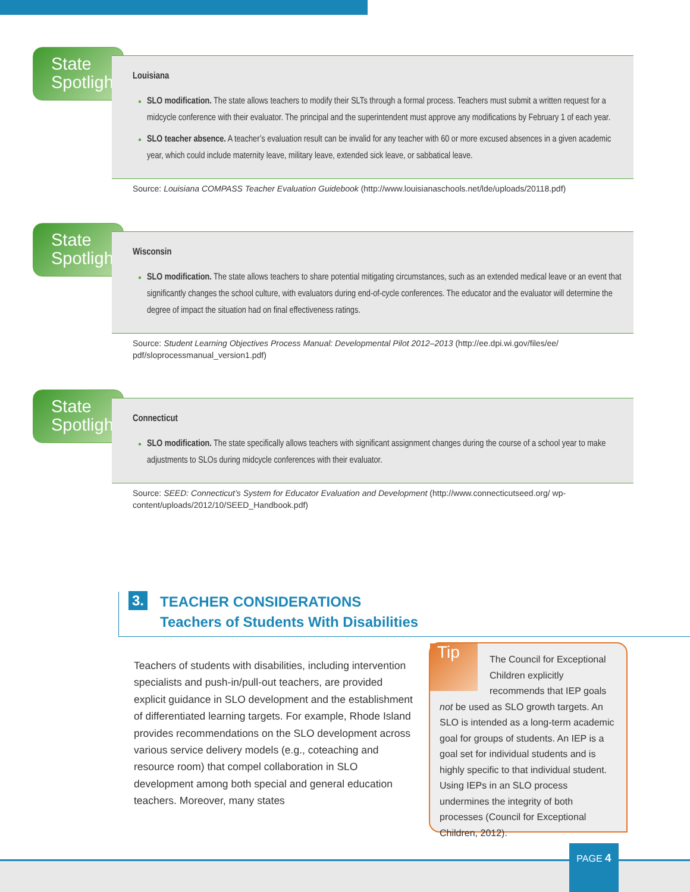State
Spotlight
Louisiana
SLO modification. The state allows teachers to modify their SLTs through a formal process. Teachers must submit a written request for a midcycle conference with their evaluator. The principal and the superintendent must approve any modifications by February 1 of each year.
SLO teacher absence. A teacher’s evaluation result can be invalid for any teacher with 60 or more excused absences in a given academic year, which could include maternity leave, military leave, extended sick leave, or sabbatical leave.
Source: Louisiana COMPASS Teacher Evaluation Guidebook (http://www.louisianaschools.net/lde/uploads/20118.pdf)
State
Spotlight
Wisconsin
SLO modification. The state allows teachers to share potential mitigating circumstances, such as an extended medical leave or an event that significantly changes the school culture, with evaluators during end-of-cycle conferences. The educator and the evaluator will determine the degree of impact the situation had on final effectiveness ratings.
Source: Student Learning Objectives Process Manual: Developmental Pilot 2012–2013 (http://ee.dpi.wi.gov/files/ee/ pdf/sloprocessmanual_version1.pdf)
State
Spotlight
Connecticut
SLO modification. The state specifically allows teachers with significant assignment changes during the course of a school year to make adjustments to SLOs during midcycle conferences with their evaluator.
Source: SEED: Connecticut’s System for Educator Evaluation and Development (http://www.connecticutseed.org/ wp-content/uploads/2012/10/SEED_Handbook.pdf)
3.
TEACHER CONSIDERATIONS
Teachers of Students With Disabilities
Teachers of students with disabilities, including intervention specialists and push-in/pull-out teachers, are provided explicit guidance in SLO development and the establishment of differentiated learning targets. For example, Rhode Island provides recommendations on the SLO development across various service delivery models (e.g., coteaching and resource room) that compel collaboration in SLO development among both special and general education teachers. Moreover, many states
Tip
The Council for Exceptional Children explicitly recommends that IEP goals not be used as SLO growth targets. An SLO is intended as a long-term academic goal for groups of students. An IEP is a goal set for individual students and is highly specific to that individual student. Using IEPs in an SLO process undermines the integrity of both processes (Council for Exceptional Children, 2012).
PAGE 4